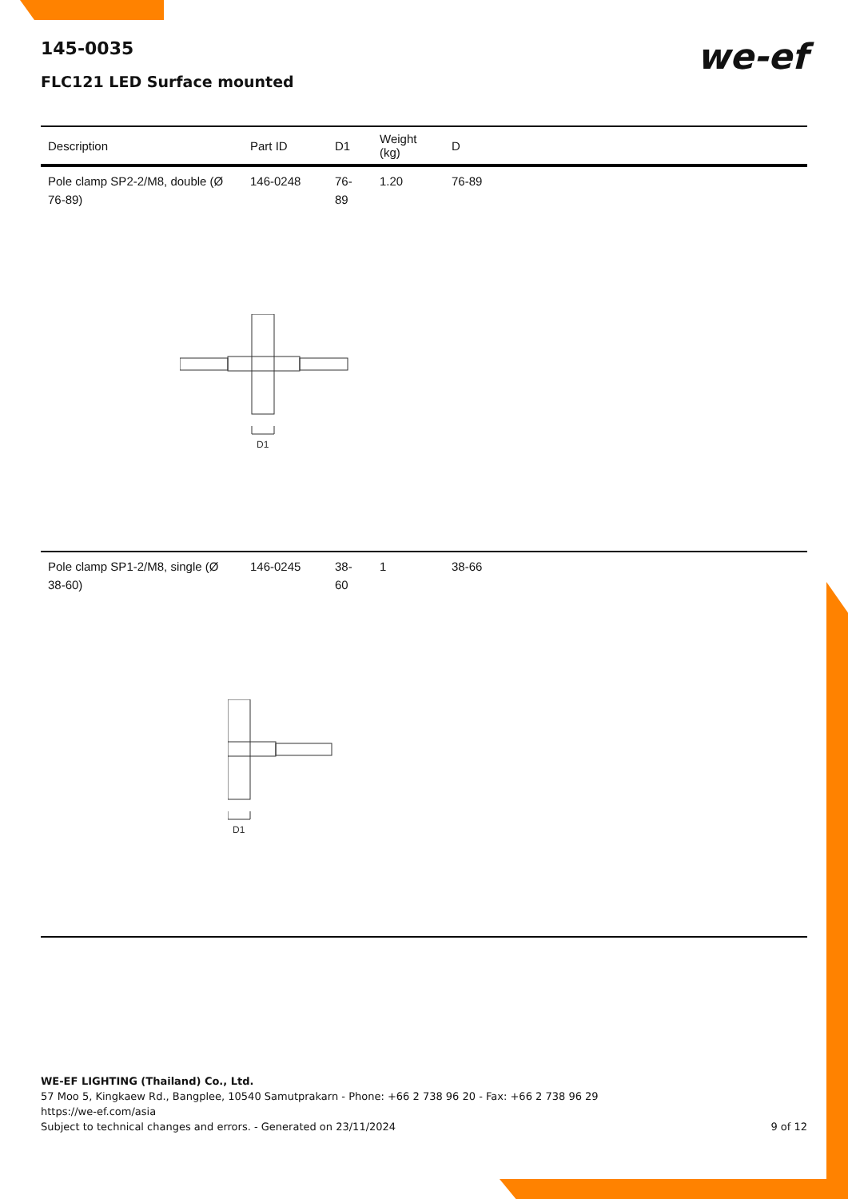we-ef
145-0035
FLC121 LED Surface mounted
| Description | Part ID | D1 | Weight (kg) | D |
| --- | --- | --- | --- | --- |
| Pole clamp SP2-2/M8, double (Ø 76-89) | 146-0248 | 76-89 | 1.20 | 76-89 |
| D1 | | | | |
| Pole clamp SP1-2/M8, single (Ø 38-60) | 146-0245 | 38-60 | 1 | 38-66 |
| D1 | | | | |
WE-EF LIGHTING (Thailand) Co., Ltd.
57 Moo 5, Kingkaew Rd., Bangplee, 10540 Samutprakarn - Phone: +66 2 738 96 20 - Fax: +66 2 738 96 29
https://we-ef.com/asia
Subject to technical changes and errors. - Generated on 23/11/2024 9 of 12